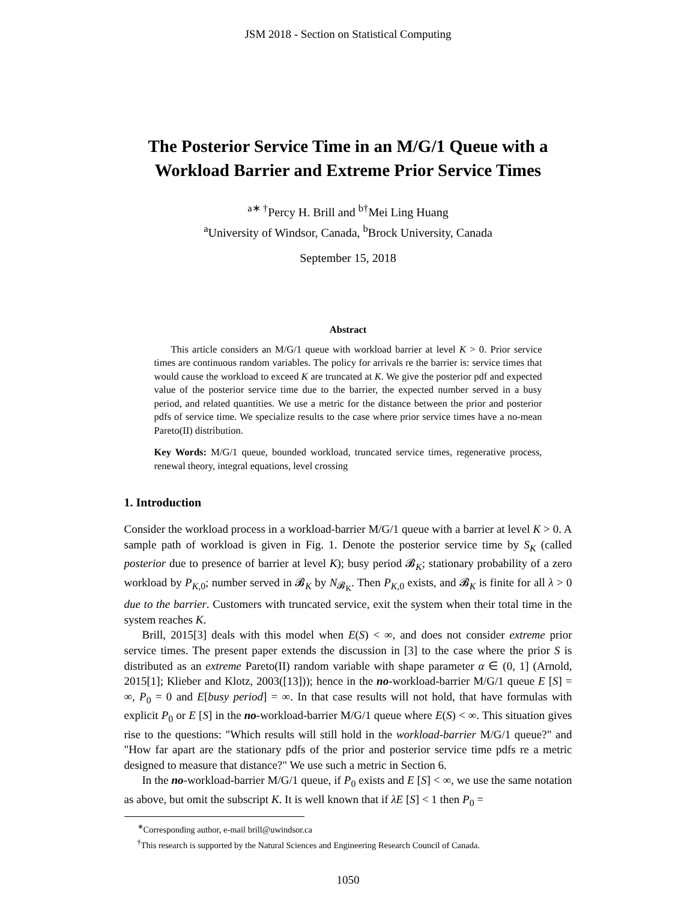JSM 2018 - Section on Statistical Computing
The Posterior Service Time in an M/G/1 Queue with a Workload Barrier and Extreme Prior Service Times
<sup>a∗ †</sup>Percy H. Brill and <sup>b†</sup>Mei Ling Huang
<sup>a</sup> University of Windsor, Canada, <sup>b</sup>Brock University, Canada
September 15, 2018
Abstract
This article considers an M/G/1 queue with workload barrier at level K > 0. Prior service times are continuous random variables. The policy for arrivals re the barrier is: service times that would cause the workload to exceed K are truncated at K. We give the posterior pdf and expected value of the posterior service time due to the barrier, the expected number served in a busy period, and related quantities. We use a metric for the distance between the prior and posterior pdfs of service time. We specialize results to the case where prior service times have a no-mean Pareto(II) distribution.
Key Words: M/G/1 queue, bounded workload, truncated service times, regenerative process, renewal theory, integral equations, level crossing
1. Introduction
Consider the workload process in a workload-barrier M/G/1 queue with a barrier at level K > 0. A sample path of workload is given in Fig. 1. Denote the posterior service time by S<sub>K</sub> (called posterior due to presence of barrier at level K); busy period 𝓑<sub>K</sub>; stationary probability of a zero workload by P<sub>K,0</sub>; number served in 𝓑<sub>K</sub> by N<sub>𝓑<sub>K</sub></sub>. Then P<sub>K,0</sub> exists, and 𝓑<sub>K</sub> is finite for all λ > 0 due to the barrier. Customers with truncated service, exit the system when their total time in the system reaches K.
Brill, 2015[3] deals with this model when E(S) < ∞, and does not consider extreme prior service times. The present paper extends the discussion in [3] to the case where the prior S is distributed as an extreme Pareto(II) random variable with shape parameter α ∈ (0, 1] (Arnold, 2015[1]; Klieber and Klotz, 2003([13])); hence in the no-workload-barrier M/G/1 queue E [S] = ∞, P<sub>0</sub> = 0 and E[busy period] = ∞. In that case results will not hold, that have formulas with explicit P<sub>0</sub> or E [S] in the no-workload-barrier M/G/1 queue where E(S) < ∞. This situation gives rise to the questions: "Which results will still hold in the workload-barrier M/G/1 queue?" and "How far apart are the stationary pdfs of the prior and posterior service time pdfs re a metric designed to measure that distance?" We use such a metric in Section 6.
In the no-workload-barrier M/G/1 queue, if P<sub>0</sub> exists and E [S] < ∞, we use the same notation as above, but omit the subscript K. It is well known that if λE [S] < 1 then P<sub>0</sub> =
<sup>∗</sup>Corresponding author, e-mail brill@uwindsor.ca
<sup>†</sup> This research is supported by the Natural Sciences and Engineering Research Council of Canada.
1050